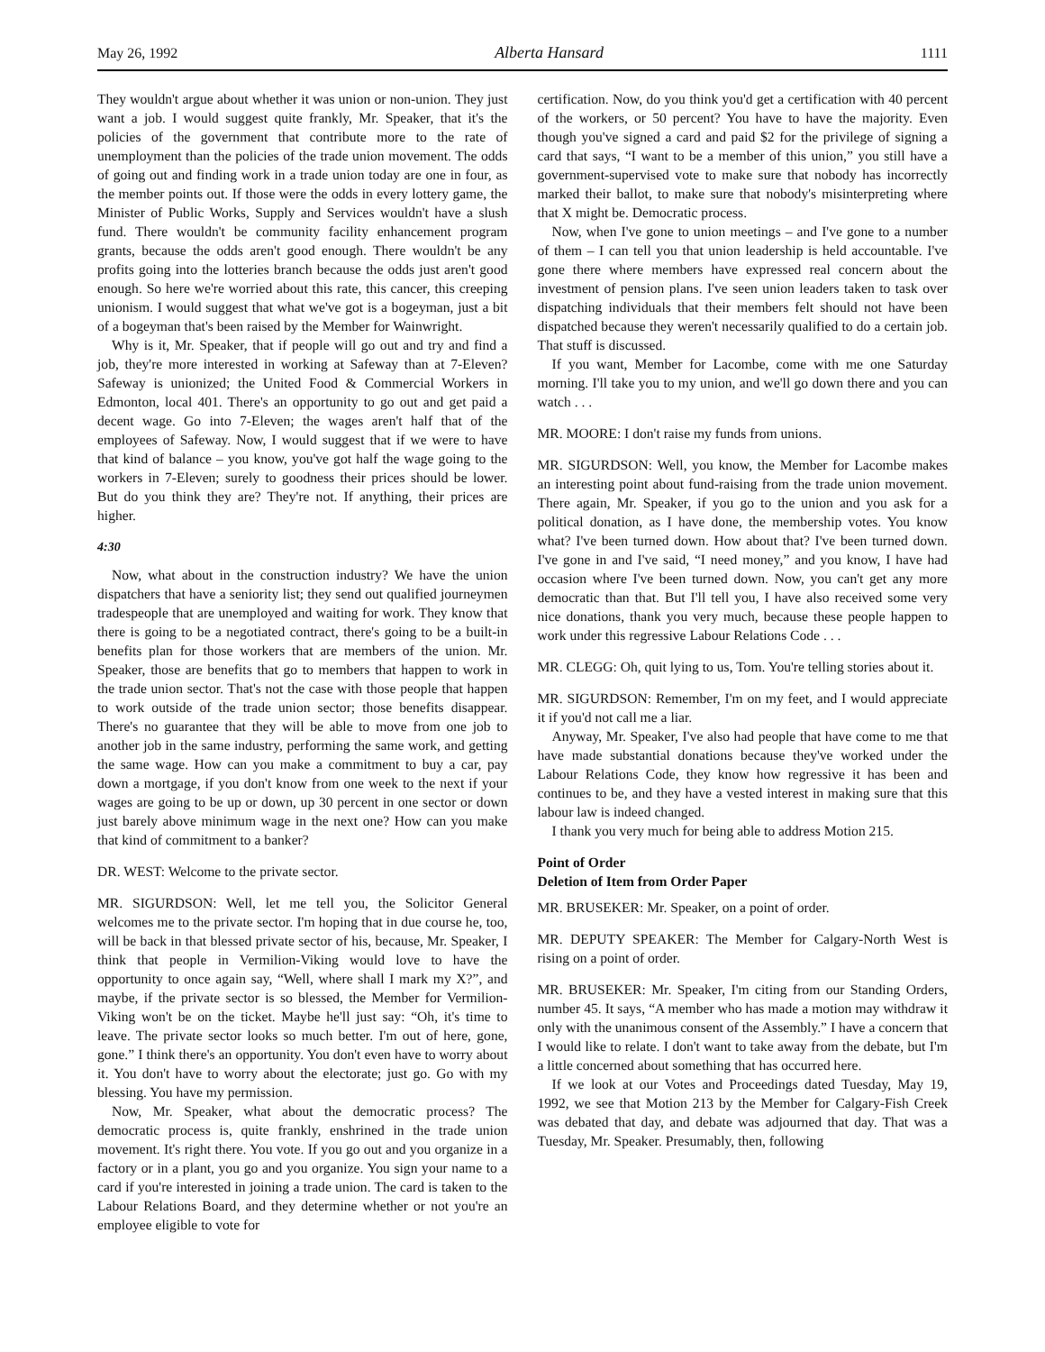May 26, 1992 Alberta Hansard 1111
They wouldn't argue about whether it was union or non-union. They just want a job. I would suggest quite frankly, Mr. Speaker, that it's the policies of the government that contribute more to the rate of unemployment than the policies of the trade union movement. The odds of going out and finding work in a trade union today are one in four, as the member points out. If those were the odds in every lottery game, the Minister of Public Works, Supply and Services wouldn't have a slush fund. There wouldn't be community facility enhancement program grants, because the odds aren't good enough. There wouldn't be any profits going into the lotteries branch because the odds just aren't good enough. So here we're worried about this rate, this cancer, this creeping unionism. I would suggest that what we've got is a bogeyman, just a bit of a bogeyman that's been raised by the Member for Wainwright.
Why is it, Mr. Speaker, that if people will go out and try and find a job, they're more interested in working at Safeway than at 7-Eleven? Safeway is unionized; the United Food & Commercial Workers in Edmonton, local 401. There's an opportunity to go out and get paid a decent wage. Go into 7-Eleven; the wages aren't half that of the employees of Safeway. Now, I would suggest that if we were to have that kind of balance – you know, you've got half the wage going to the workers in 7-Eleven; surely to goodness their prices should be lower. But do you think they are? They're not. If anything, their prices are higher.
4:30
Now, what about in the construction industry? We have the union dispatchers that have a seniority list; they send out qualified journeymen tradespeople that are unemployed and waiting for work. They know that there is going to be a negotiated contract, there's going to be a built-in benefits plan for those workers that are members of the union. Mr. Speaker, those are benefits that go to members that happen to work in the trade union sector. That's not the case with those people that happen to work outside of the trade union sector; those benefits disappear. There's no guarantee that they will be able to move from one job to another job in the same industry, performing the same work, and getting the same wage. How can you make a commitment to buy a car, pay down a mortgage, if you don't know from one week to the next if your wages are going to be up or down, up 30 percent in one sector or down just barely above minimum wage in the next one? How can you make that kind of commitment to a banker?
DR. WEST: Welcome to the private sector.
MR. SIGURDSON: Well, let me tell you, the Solicitor General welcomes me to the private sector. I'm hoping that in due course he, too, will be back in that blessed private sector of his, because, Mr. Speaker, I think that people in Vermilion-Viking would love to have the opportunity to once again say, “Well, where shall I mark my X?”, and maybe, if the private sector is so blessed, the Member for Vermilion-Viking won't be on the ticket. Maybe he'll just say: “Oh, it's time to leave. The private sector looks so much better. I'm out of here, gone, gone.” I think there's an opportunity. You don't even have to worry about it. You don't have to worry about the electorate; just go. Go with my blessing. You have my permission.
Now, Mr. Speaker, what about the democratic process? The democratic process is, quite frankly, enshrined in the trade union movement. It's right there. You vote. If you go out and you organize in a factory or in a plant, you go and you organize. You sign your name to a card if you're interested in joining a trade union. The card is taken to the Labour Relations Board, and they determine whether or not you're an employee eligible to vote for
certification. Now, do you think you'd get a certification with 40 percent of the workers, or 50 percent? You have to have the majority. Even though you've signed a card and paid $2 for the privilege of signing a card that says, “I want to be a member of this union,” you still have a government-supervised vote to make sure that nobody has incorrectly marked their ballot, to make sure that nobody's misinterpreting where that X might be. Democratic process.
Now, when I've gone to union meetings – and I've gone to a number of them – I can tell you that union leadership is held accountable. I've gone there where members have expressed real concern about the investment of pension plans. I've seen union leaders taken to task over dispatching individuals that their members felt should not have been dispatched because they weren't necessarily qualified to do a certain job. That stuff is discussed.
If you want, Member for Lacombe, come with me one Saturday morning. I'll take you to my union, and we'll go down there and you can watch . . .
MR. MOORE: I don't raise my funds from unions.
MR. SIGURDSON: Well, you know, the Member for Lacombe makes an interesting point about fund-raising from the trade union movement. There again, Mr. Speaker, if you go to the union and you ask for a political donation, as I have done, the membership votes. You know what? I've been turned down. How about that? I've been turned down. I've gone in and I've said, “I need money,” and you know, I have had occasion where I've been turned down. Now, you can't get any more democratic than that. But I'll tell you, I have also received some very nice donations, thank you very much, because these people happen to work under this regressive Labour Relations Code . . .
MR. CLEGG: Oh, quit lying to us, Tom. You're telling stories about it.
MR. SIGURDSON: Remember, I'm on my feet, and I would appreciate it if you'd not call me a liar.
Anyway, Mr. Speaker, I've also had people that have come to me that have made substantial donations because they've worked under the Labour Relations Code, they know how regressive it has been and continues to be, and they have a vested interest in making sure that this labour law is indeed changed.
I thank you very much for being able to address Motion 215.
Point of Order
Deletion of Item from Order Paper
MR. BRUSEKER: Mr. Speaker, on a point of order.
MR. DEPUTY SPEAKER: The Member for Calgary-North West is rising on a point of order.
MR. BRUSEKER: Mr. Speaker, I'm citing from our Standing Orders, number 45. It says, “A member who has made a motion may withdraw it only with the unanimous consent of the Assembly.” I have a concern that I would like to relate. I don't want to take away from the debate, but I'm a little concerned about something that has occurred here.
If we look at our Votes and Proceedings dated Tuesday, May 19, 1992, we see that Motion 213 by the Member for Calgary-Fish Creek was debated that day, and debate was adjourned that day. That was a Tuesday, Mr. Speaker. Presumably, then, following